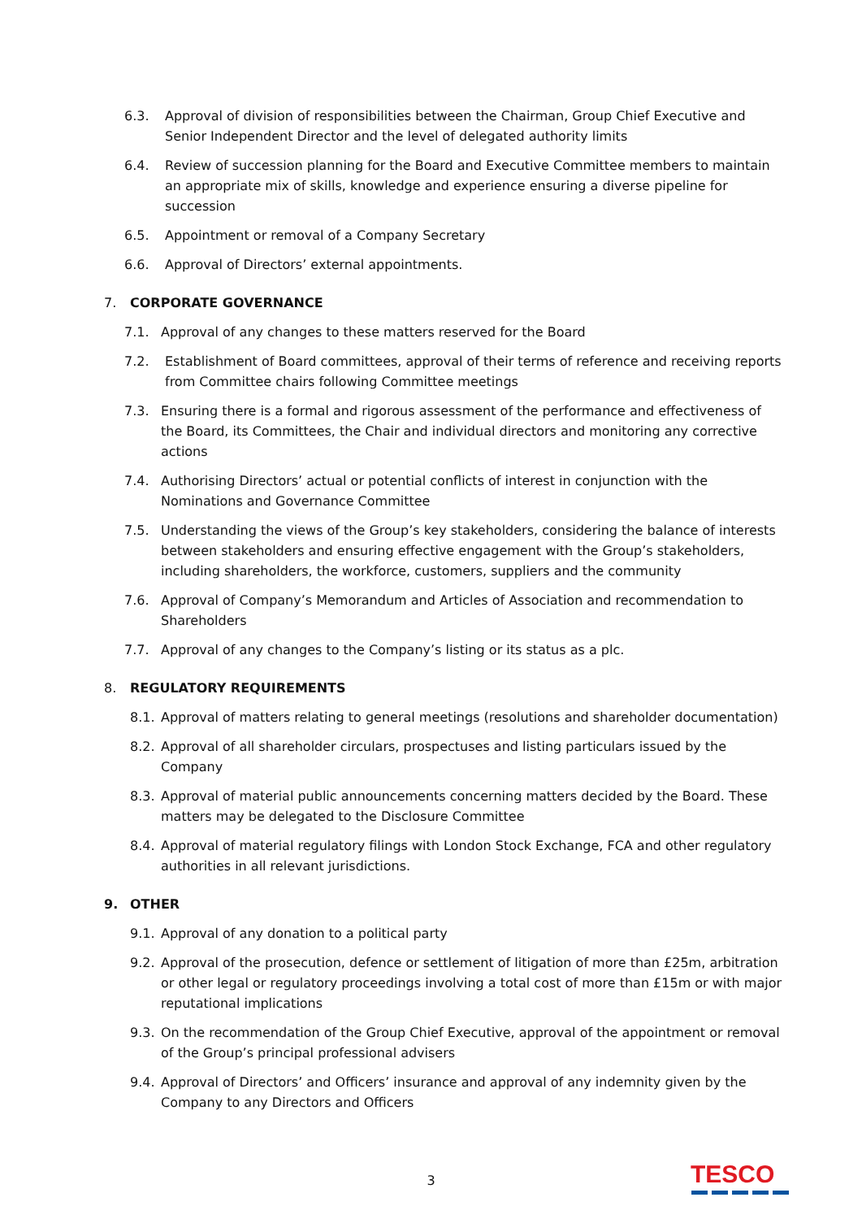6.3. Approval of division of responsibilities between the Chairman, Group Chief Executive and Senior Independent Director and the level of delegated authority limits
6.4. Review of succession planning for the Board and Executive Committee members to maintain an appropriate mix of skills, knowledge and experience ensuring a diverse pipeline for succession
6.5. Appointment or removal of a Company Secretary
6.6. Approval of Directors’ external appointments.
7. CORPORATE GOVERNANCE
7.1. Approval of any changes to these matters reserved for the Board
7.2. Establishment of Board committees, approval of their terms of reference and receiving reports from Committee chairs following Committee meetings
7.3. Ensuring there is a formal and rigorous assessment of the performance and effectiveness of the Board, its Committees, the Chair and individual directors and monitoring any corrective actions
7.4. Authorising Directors’ actual or potential conflicts of interest in conjunction with the Nominations and Governance Committee
7.5. Understanding the views of the Group’s key stakeholders, considering the balance of interests between stakeholders and ensuring effective engagement with the Group’s stakeholders, including shareholders, the workforce, customers, suppliers and the community
7.6. Approval of Company’s Memorandum and Articles of Association and recommendation to Shareholders
7.7. Approval of any changes to the Company’s listing or its status as a plc.
8. REGULATORY REQUIREMENTS
8.1. Approval of matters relating to general meetings (resolutions and shareholder documentation)
8.2. Approval of all shareholder circulars, prospectuses and listing particulars issued by the Company
8.3. Approval of material public announcements concerning matters decided by the Board. These matters may be delegated to the Disclosure Committee
8.4. Approval of material regulatory filings with London Stock Exchange, FCA and other regulatory authorities in all relevant jurisdictions.
9. OTHER
9.1. Approval of any donation to a political party
9.2. Approval of the prosecution, defence or settlement of litigation of more than £25m, arbitration or other legal or regulatory proceedings involving a total cost of more than £15m or with major reputational implications
9.3. On the recommendation of the Group Chief Executive, approval of the appointment or removal of the Group’s principal professional advisers
9.4. Approval of Directors’ and Officers’ insurance and approval of any indemnity given by the Company to any Directors and Officers
3 TESCO